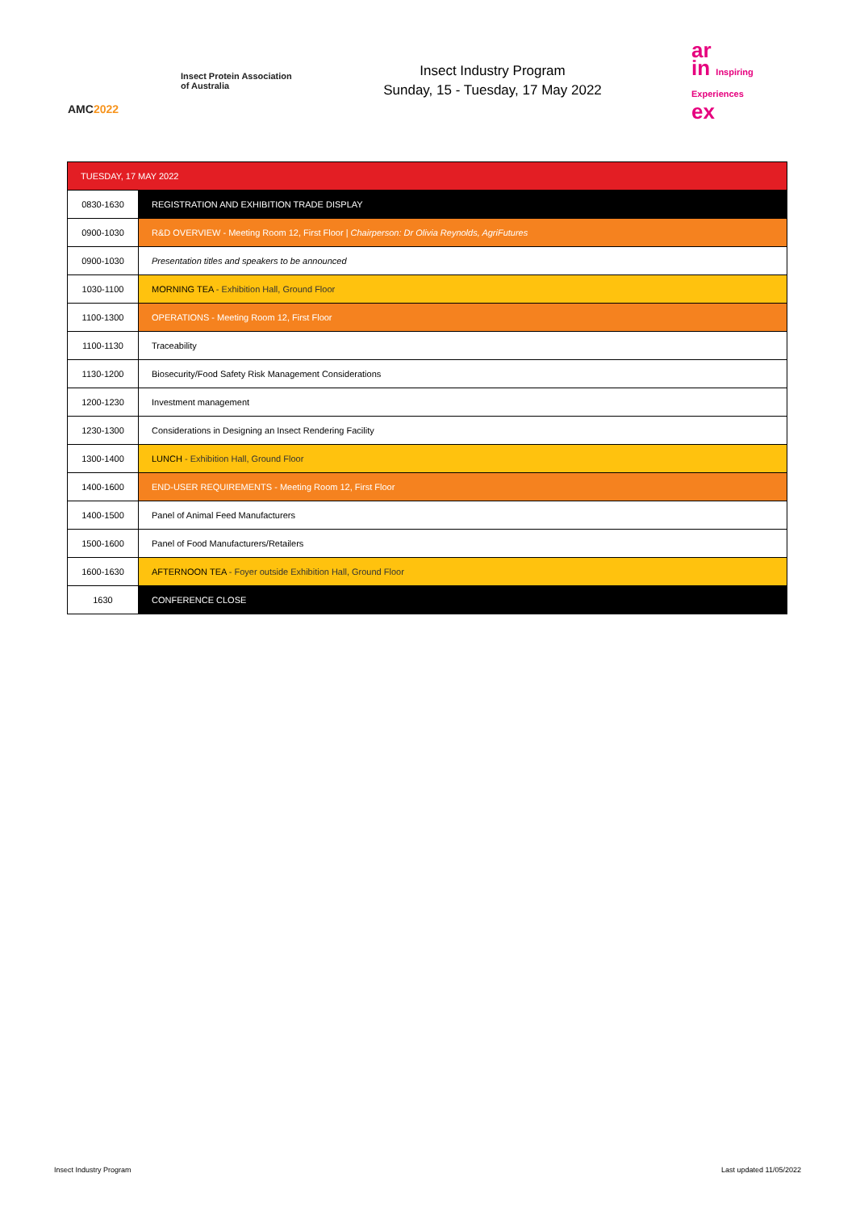AMC2022
Insect Protein Association of Australia
Insect Industry Program
Sunday, 15 - Tuesday, 17 May 2022
ar
in Inspiring Experiences
ex
| TUESDAY, 17 MAY 2022 | |
| 0830-1630 | REGISTRATION AND EXHIBITION TRADE DISPLAY |
| 0900-1030 | R&D OVERVIEW - Meeting Room 12, First Floor / Chairperson: Dr Olivia Reynolds, AgriFutures |
| 0900-1030 | Presentation titles and speakers to be announced |
| 1030-1100 | MORNING TEA - Exhibition Hall, Ground Floor |
| 1100-1300 | OPERATIONS - Meeting Room 12, First Floor |
| 1100-1130 | Traceability |
| 1130-1200 | Biosecurity/Food Safety Risk Management Considerations |
| 1200-1230 | Investment management |
| 1230-1300 | Considerations in Designing an Insect Rendering Facility |
| 1300-1400 | LUNCH - Exhibition Hall, Ground Floor |
| 1400-1600 | END-USER REQUIREMENTS - Meeting Room 12, First Floor |
| 1400-1500 | Panel of Animal Feed Manufacturers |
| 1500-1600 | Panel of Food Manufacturers/Retailers |
| 1600-1630 | AFTERNOON TEA - Foyer outside Exhibition Hall, Ground Floor |
| 1630 | CONFERENCE CLOSE |
Insect Industry Program Last updated 11/05/2022